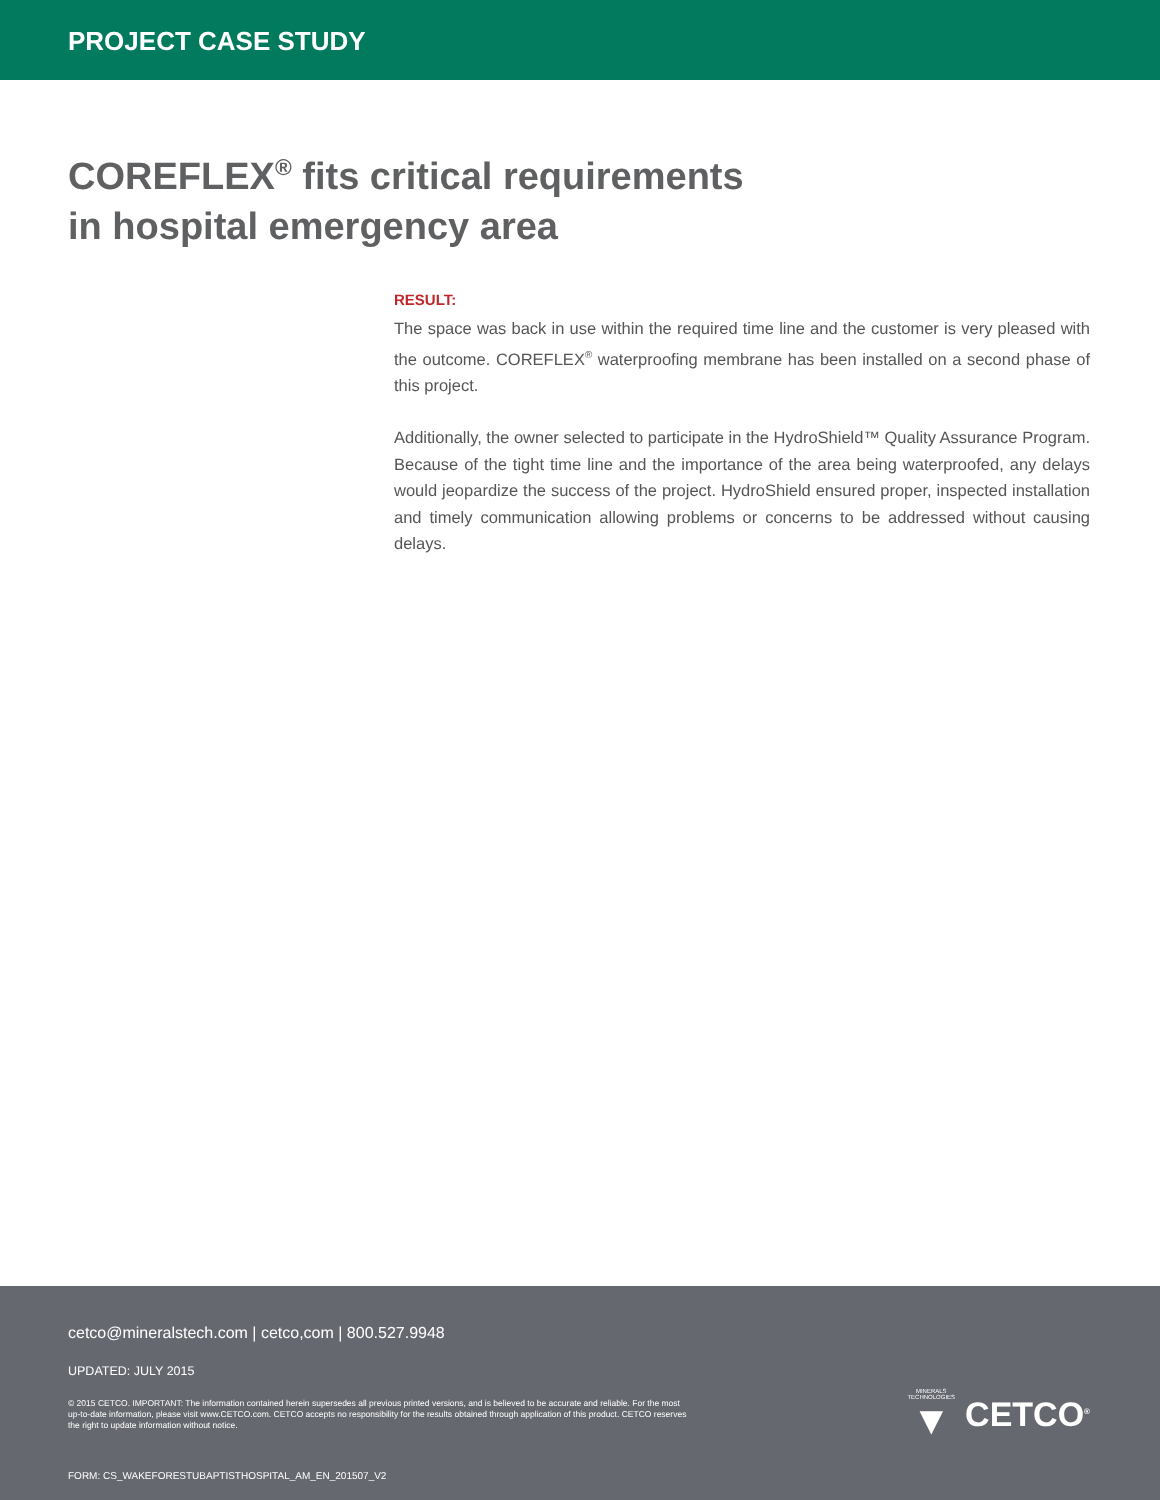PROJECT CASE STUDY
COREFLEX<sup>®</sup> fits critical requirements
in hospital emergency area
RESULT:
The space was back in use within the required time line and the customer is very pleased with the outcome. COREFLEX<sup>®</sup> waterproofing membrane has been installed on a second phase of this project.
Additionally, the owner selected to participate in the HydroShield™ Quality Assurance Program. Because of the tight time line and the importance of the area being waterproofed, any delays would jeopardize the success of the project. HydroShield ensured proper, inspected installation and timely communication allowing problems or concerns to be addressed without causing delays.
cetco@mineralstech.com | cetco,com | 800.527.9948
UPDATED: JULY 2015
© 2015 CETCO. IMPORTANT: The information contained herein supersedes all previous printed versions, and is believed to be accurate and reliable. For the most up-to-date information, please visit www.CETCO.com. CETCO accepts no responsibility for the results obtained through application of this product. CETCO reserves the right to update information without notice.
MINERALS
TECHNOLOGIES
▼
CETCO<sup>®</sup>
FORM: CS_WAKEFORESTUBAPTISTHOSPITAL_AM_EN_201507_V2